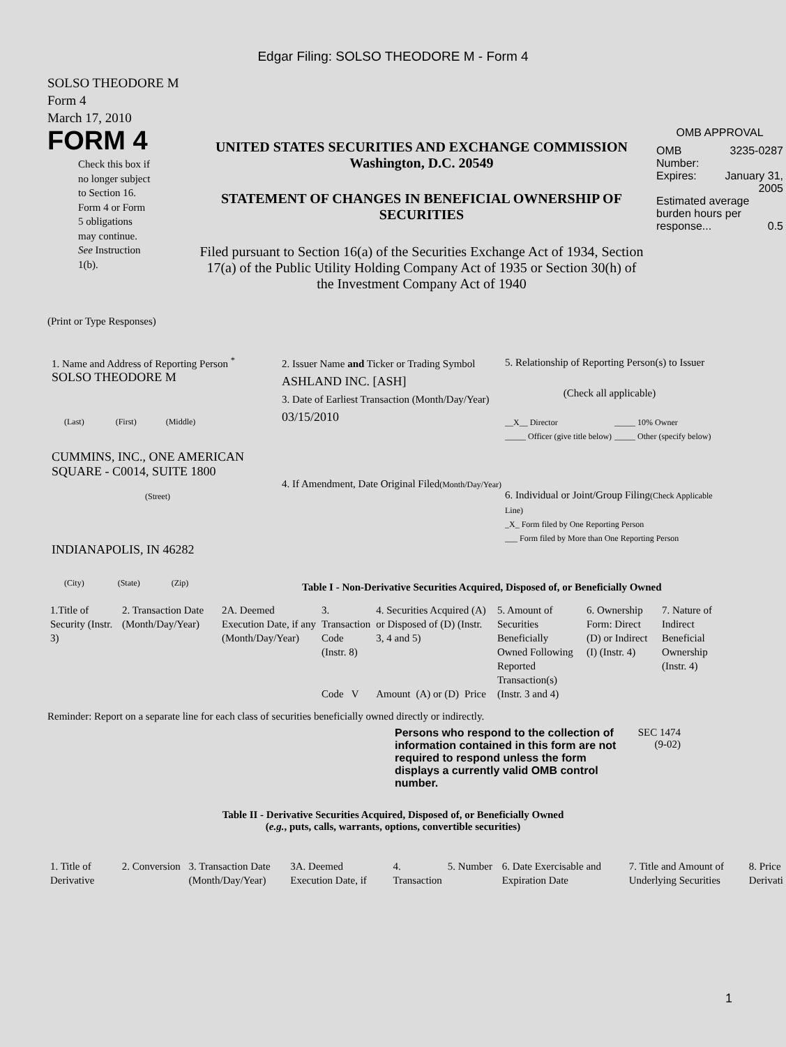Edgar Filing: SOLSO THEODORE M - Form 4
SOLSO THEODORE M
Form 4
March 17, 2010
FORM 4
Check this box if no longer subject to Section 16. Form 4 or Form 5 obligations may continue. See Instruction 1(b).
UNITED STATES SECURITIES AND EXCHANGE COMMISSION
Washington, D.C. 20549
STATEMENT OF CHANGES IN BENEFICIAL OWNERSHIP OF SECURITIES
Filed pursuant to Section 16(a) of the Securities Exchange Act of 1934, Section 17(a) of the Public Utility Holding Company Act of 1935 or Section 30(h) of the Investment Company Act of 1940
OMB APPROVAL
| OMB Number: | 3235-0287 |
| Expires: | January 31, 2005 |
| Estimated average burden hours per response... 0.5 | |
(Print or Type Responses)
1. Name and Address of Reporting Person <sup>*</sup>
SOLSO THEODORE M
(Last) (First) (Middle)
CUMMINS, INC., ONE AMERICAN SQUARE - C0014, SUITE 1800
(Street)
INDIANAPOLIS, IN 46282
(City) (State) (Zip)
2. Issuer Name and Ticker or Trading Symbol
ASHLAND INC. [ASH]
3. Date of Earliest Transaction (Month/Day/Year)
03/15/2010
4. If Amendment, Date Original Filed(Month/Day/Year)
5. Relationship of Reporting Person(s) to Issuer
(Check all applicable)
| __X__ Director | _____ 10% Owner |
| _____ Officer (give title below) | _____ Other (specify below) |
6. Individual or Joint/Group Filing(Check Applicable Line)
_X_ Form filed by One Reporting Person
___ Form filed by More than One Reporting Person
Table I - Non-Derivative Securities Acquired, Disposed of, or Beneficially Owned
| 1.Title of Security (Instr. 3) | 2. Transaction Date (Month/Day/Year) | 2A. Deemed Execution Date, if any (Month/Day/Year) | 3. Transaction Code (Instr. 8) | 4. Securities Acquired (A) or Disposed of (D) (Instr. 3, 4 and 5) | | | | 5. Amount of Securities Beneficially Owned Following Reported Transaction(s) (Instr. 3 and 4) | 6. Ownership Form: Direct (D) or Indirect (I) (Instr. 4) | 7. Nature of Indirect Beneficial Ownership (Instr. 4) |
| --- | --- | --- | --- | --- | --- | --- | --- | --- | --- | --- |
| | | | Code V | Amount | (A) or (D) | Price | | | | |
Reminder: Report on a separate line for each class of securities beneficially owned directly or indirectly.
Persons who respond to the collection of information contained in this form are not required to respond unless the form displays a currently valid OMB control number.
SEC 1474
(9-02)
Table II - Derivative Securities Acquired, Disposed of, or Beneficially Owned
(e.g., puts, calls, warrants, options, convertible securities)
| 1. Title of Derivative | 2. Conversion | 3. Transaction Date (Month/Day/Year) | 3A. Deemed Execution Date, if | 4. Transaction | 5. Number | 6. Date Exercisable and Expiration Date | 7. Title and Amount of Underlying Securities | 8. Price Derivati |
| --- | --- | --- | --- | --- | --- | --- | --- | --- |
1